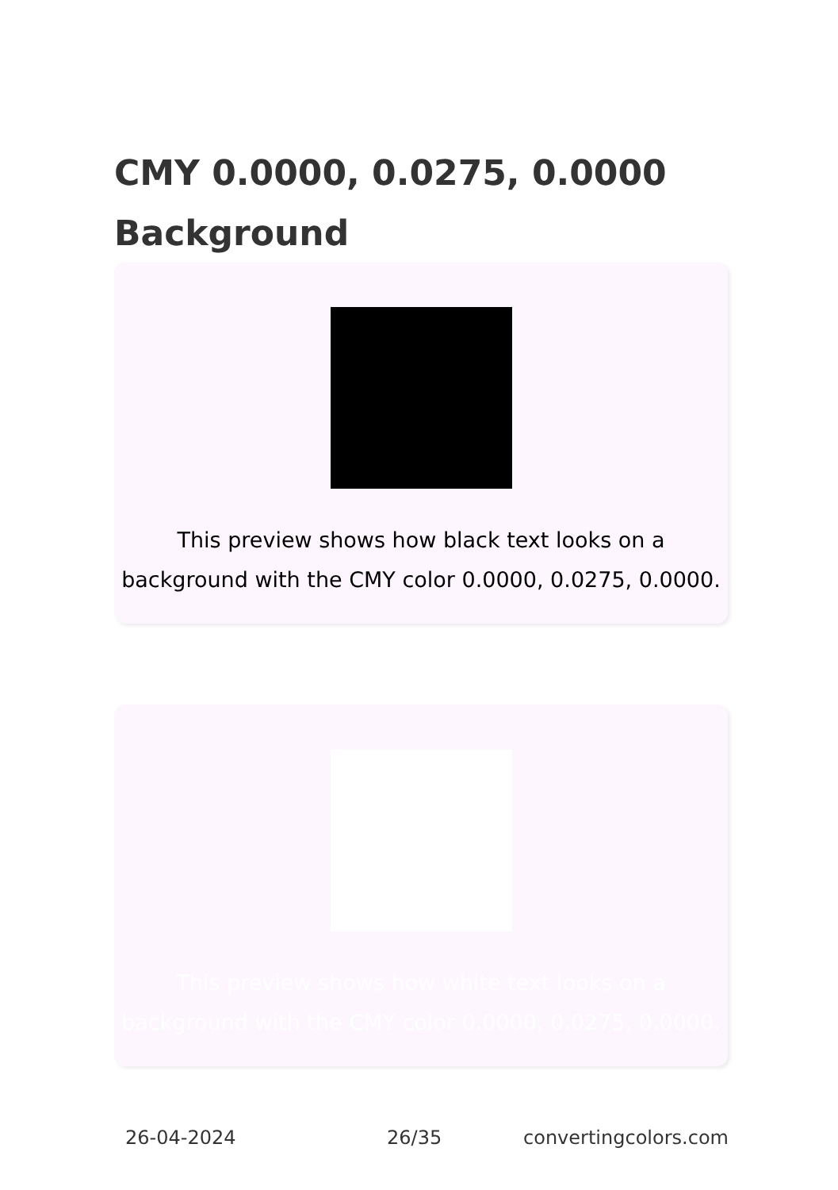CMY 0.0000, 0.0275, 0.0000
Background
This preview shows how black text looks on a
background with the CMY color 0.0000, 0.0275, 0.0000.
This preview shows how white text looks on a
background with the CMY color 0.0000, 0.0275, 0.0000.
26-04-2024 26/35 convertingcolors.com